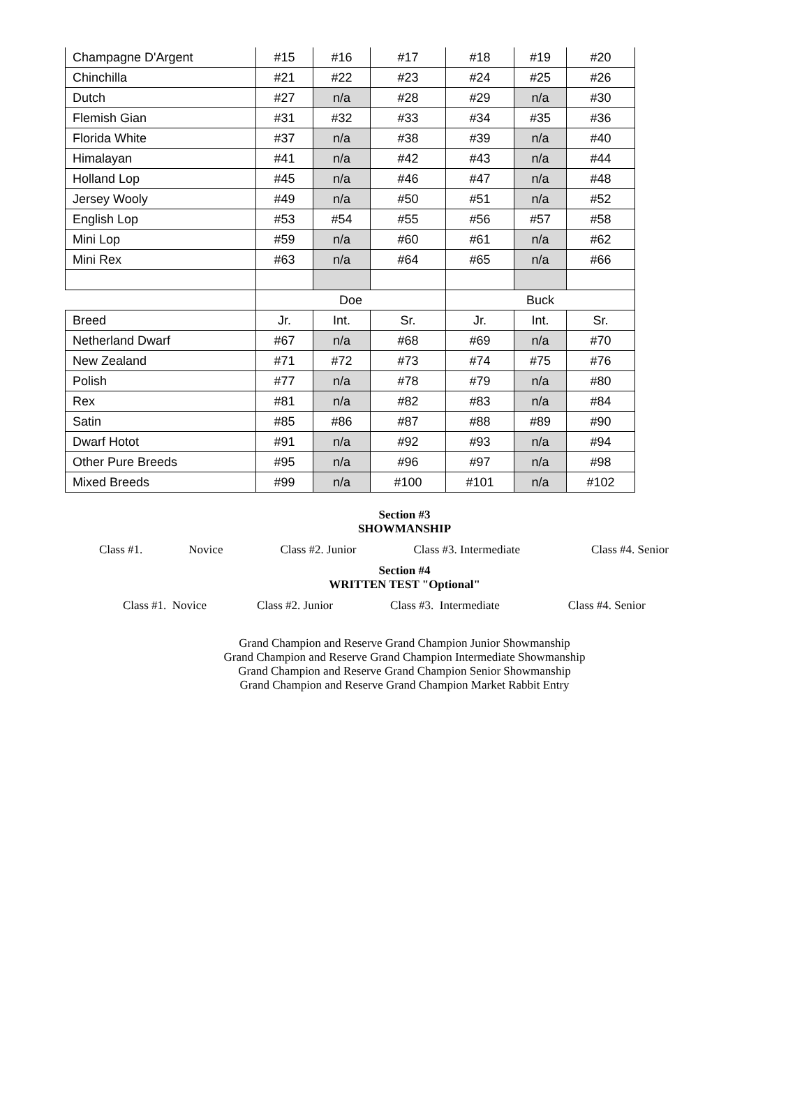| Champagne D'Argent | #15 | #16 | #17 | #18 | #19 | #20 |
| Chinchilla | #21 | #22 | #23 | #24 | #25 | #26 |
| Dutch | #27 | n/a | #28 | #29 | n/a | #30 |
| Flemish Gian | #31 | #32 | #33 | #34 | #35 | #36 |
| Florida White | #37 | n/a | #38 | #39 | n/a | #40 |
| Himalayan | #41 | n/a | #42 | #43 | n/a | #44 |
| Holland Lop | #45 | n/a | #46 | #47 | n/a | #48 |
| Jersey Wooly | #49 | n/a | #50 | #51 | n/a | #52 |
| English Lop | #53 | #54 | #55 | #56 | #57 | #58 |
| Mini Lop | #59 | n/a | #60 | #61 | n/a | #62 |
| Mini Rex | #63 | n/a | #64 | #65 | n/a | #66 |
| | Doe | | | Buck | | |
| Breed | Jr. | Int. | Sr. | Jr. | Int. | Sr. |
| Netherland Dwarf | #67 | n/a | #68 | #69 | n/a | #70 |
| New Zealand | #71 | #72 | #73 | #74 | #75 | #76 |
| Polish | #77 | n/a | #78 | #79 | n/a | #80 |
| Rex | #81 | n/a | #82 | #83 | n/a | #84 |
| Satin | #85 | #86 | #87 | #88 | #89 | #90 |
| Dwarf Hotot | #91 | n/a | #92 | #93 | n/a | #94 |
| Other Pure Breeds | #95 | n/a | #96 | #97 | n/a | #98 |
| Mixed Breeds | #99 | n/a | #100 | #101 | n/a | #102 |
Section #3
SHOWMANSHIP
Class #1. Novice Class #2. Junior Class #3. Intermediate Class #4. Senior
Section #4
WRITTEN TEST "Optional"
Class #1. Novice Class #2. Junior Class #3. Intermediate Class #4. Senior
Grand Champion and Reserve Grand Champion Junior Showmanship
Grand Champion and Reserve Grand Champion Intermediate Showmanship
Grand Champion and Reserve Grand Champion Senior Showmanship
Grand Champion and Reserve Grand Champion Market Rabbit Entry